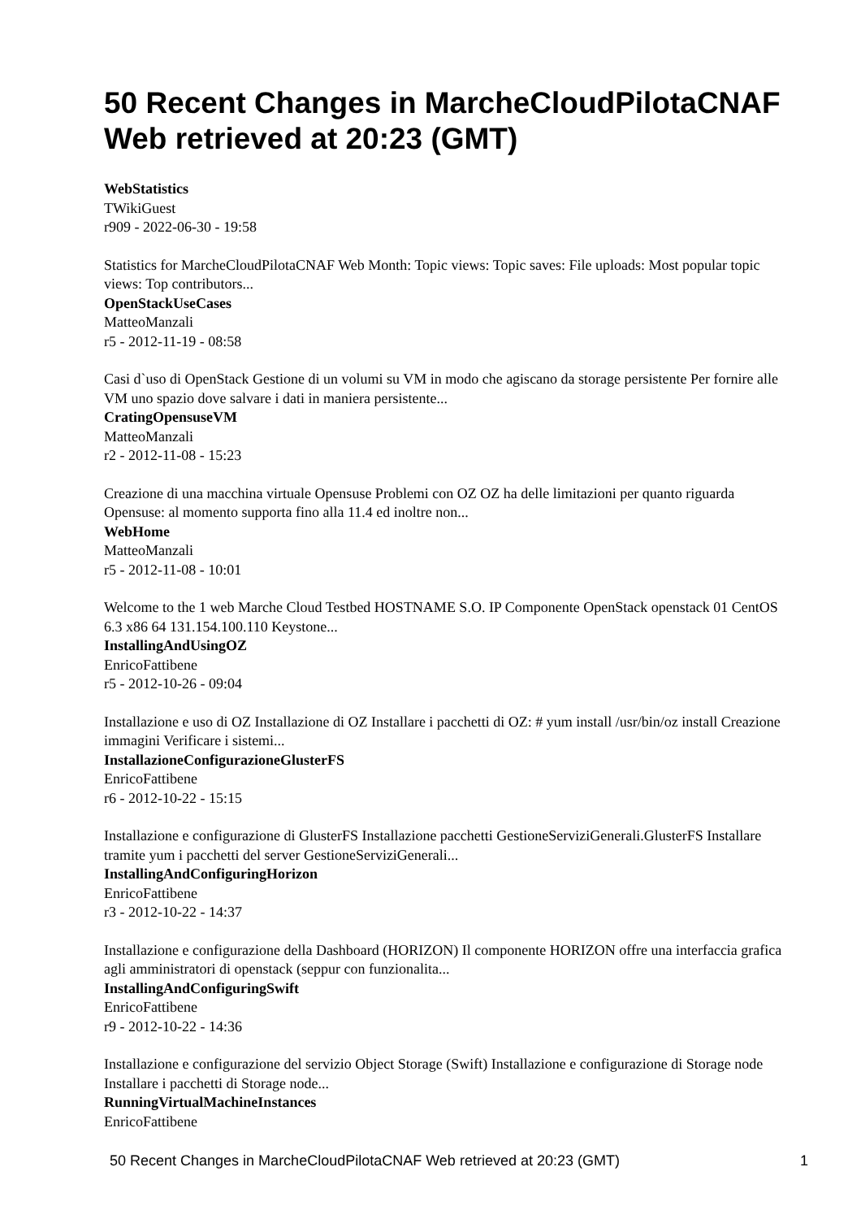50 Recent Changes in MarcheCloudPilotaCNAF Web retrieved at 20:23 (GMT)
WebStatistics
TWikiGuest
r909 - 2022-06-30 - 19:58
Statistics for MarcheCloudPilotaCNAF Web Month: Topic views: Topic saves: File uploads: Most popular topic views: Top contributors...
OpenStackUseCases
MatteoManzali
r5 - 2012-11-19 - 08:58
Casi d`uso di OpenStack Gestione di un volumi su VM in modo che agiscano da storage persistente Per fornire alle VM uno spazio dove salvare i dati in maniera persistente...
CratingOpensuseVM
MatteoManzali
r2 - 2012-11-08 - 15:23
Creazione di una macchina virtuale Opensuse Problemi con OZ OZ ha delle limitazioni per quanto riguarda Opensuse: al momento supporta fino alla 11.4 ed inoltre non...
WebHome
MatteoManzali
r5 - 2012-11-08 - 10:01
Welcome to the 1 web Marche Cloud Testbed HOSTNAME S.O. IP Componente OpenStack openstack 01 CentOS 6.3 x86 64 131.154.100.110 Keystone...
InstallingAndUsingOZ
EnricoFattibene
r5 - 2012-10-26 - 09:04
Installazione e uso di OZ Installazione di OZ Installare i pacchetti di OZ: # yum install /usr/bin/oz install Creazione immagini Verificare i sistemi...
InstallazioneConfigurazioneGlusterFS
EnricoFattibene
r6 - 2012-10-22 - 15:15
Installazione e configurazione di GlusterFS Installazione pacchetti GestioneServiziGenerali.GlusterFS Installare tramite yum i pacchetti del server GestioneServiziGenerali...
InstallingAndConfiguringHorizon
EnricoFattibene
r3 - 2012-10-22 - 14:37
Installazione e configurazione della Dashboard (HORIZON) Il componente HORIZON offre una interfaccia grafica agli amministratori di openstack (seppur con funzionalita...
InstallingAndConfiguringSwift
EnricoFattibene
r9 - 2012-10-22 - 14:36
Installazione e configurazione del servizio Object Storage (Swift) Installazione e configurazione di Storage node Installare i pacchetti di Storage node...
RunningVirtualMachineInstances
EnricoFattibene
50 Recent Changes in MarcheCloudPilotaCNAF Web retrieved at 20:23 (GMT) 1